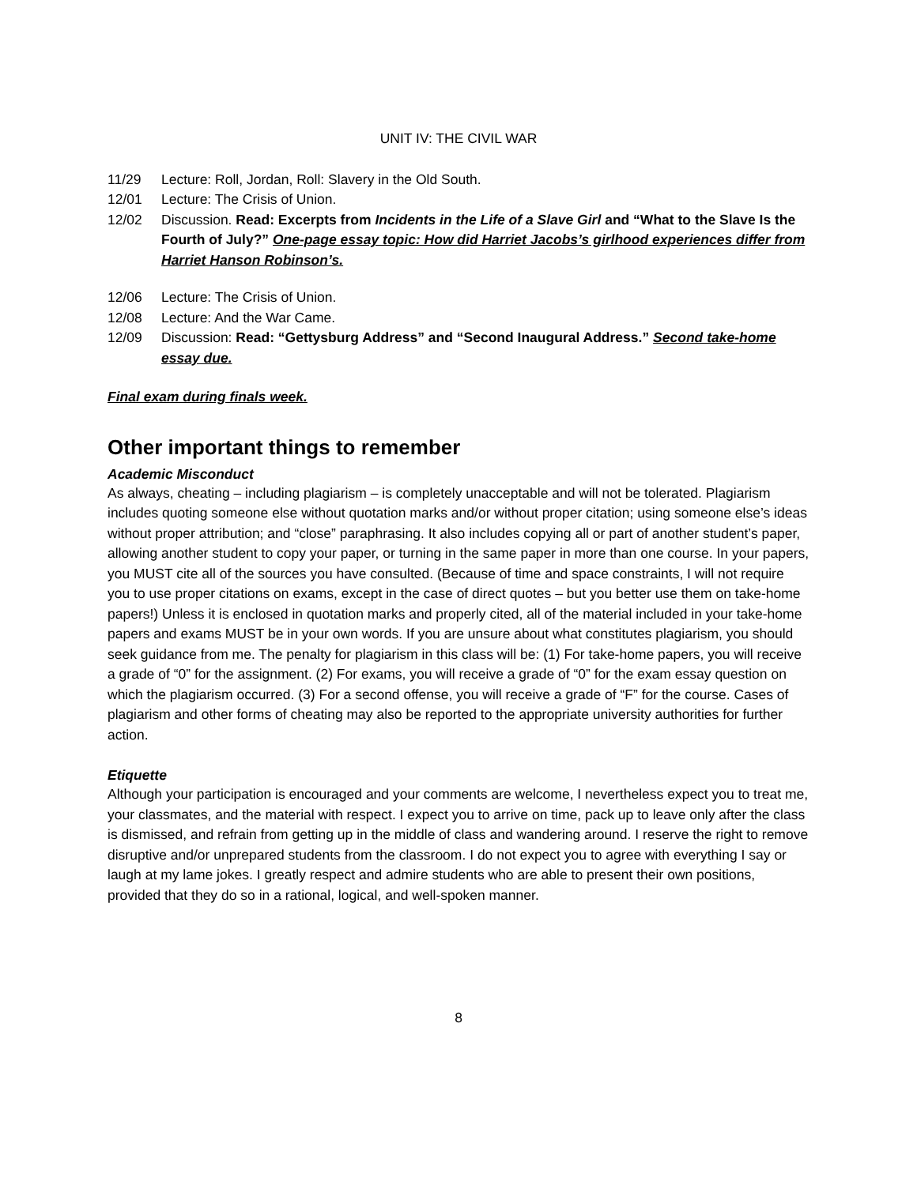UNIT IV: THE CIVIL WAR
11/29 Lecture: Roll, Jordan, Roll: Slavery in the Old South.
12/01 Lecture: The Crisis of Union.
12/02 Discussion. Read: Excerpts from Incidents in the Life of a Slave Girl and “What to the Slave Is the Fourth of July?” One-page essay topic: How did Harriet Jacobs’s girlhood experiences differ from Harriet Hanson Robinson’s.
12/06 Lecture: The Crisis of Union.
12/08 Lecture: And the War Came.
12/09 Discussion: Read: “Gettysburg Address” and “Second Inaugural Address.” Second take-home essay due.
Final exam during finals week.
Other important things to remember
Academic Misconduct
As always, cheating – including plagiarism – is completely unacceptable and will not be tolerated. Plagiarism includes quoting someone else without quotation marks and/or without proper citation; using someone else’s ideas without proper attribution; and “close” paraphrasing. It also includes copying all or part of another student’s paper, allowing another student to copy your paper, or turning in the same paper in more than one course. In your papers, you MUST cite all of the sources you have consulted. (Because of time and space constraints, I will not require you to use proper citations on exams, except in the case of direct quotes – but you better use them on take-home papers!) Unless it is enclosed in quotation marks and properly cited, all of the material included in your take-home papers and exams MUST be in your own words. If you are unsure about what constitutes plagiarism, you should seek guidance from me. The penalty for plagiarism in this class will be: (1) For take-home papers, you will receive a grade of “0” for the assignment. (2) For exams, you will receive a grade of “0” for the exam essay question on which the plagiarism occurred. (3) For a second offense, you will receive a grade of “F” for the course. Cases of plagiarism and other forms of cheating may also be reported to the appropriate university authorities for further action.
Etiquette
Although your participation is encouraged and your comments are welcome, I nevertheless expect you to treat me, your classmates, and the material with respect. I expect you to arrive on time, pack up to leave only after the class is dismissed, and refrain from getting up in the middle of class and wandering around. I reserve the right to remove disruptive and/or unprepared students from the classroom. I do not expect you to agree with everything I say or laugh at my lame jokes. I greatly respect and admire students who are able to present their own positions, provided that they do so in a rational, logical, and well-spoken manner.
8